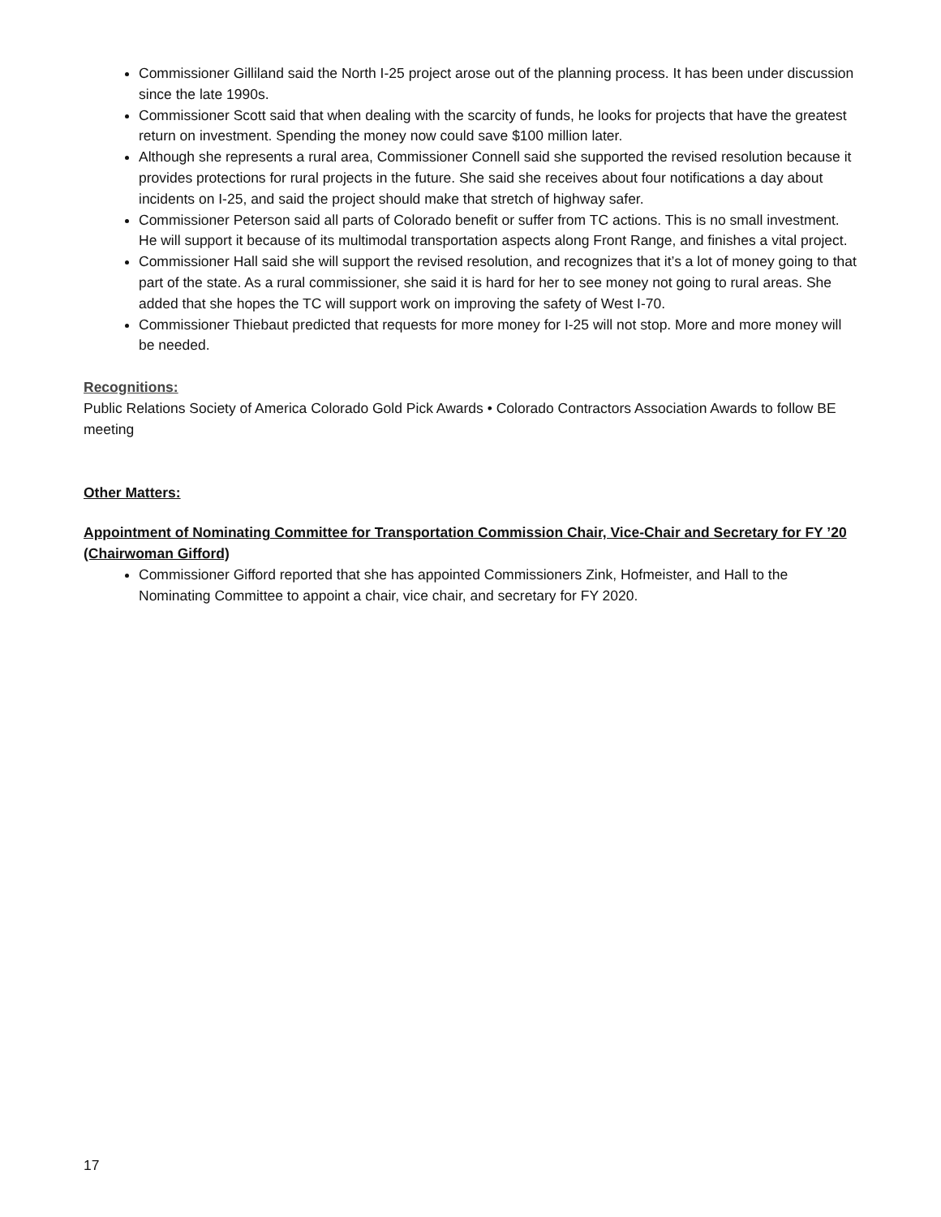Commissioner Gilliland said the North I-25 project arose out of the planning process. It has been under discussion since the late 1990s.
Commissioner Scott said that when dealing with the scarcity of funds, he looks for projects that have the greatest return on investment. Spending the money now could save $100 million later.
Although she represents a rural area, Commissioner Connell said she supported the revised resolution because it provides protections for rural projects in the future. She said she receives about four notifications a day about incidents on I-25, and said the project should make that stretch of highway safer.
Commissioner Peterson said all parts of Colorado benefit or suffer from TC actions. This is no small investment. He will support it because of its multimodal transportation aspects along Front Range, and finishes a vital project.
Commissioner Hall said she will support the revised resolution, and recognizes that it’s a lot of money going to that part of the state. As a rural commissioner, she said it is hard for her to see money not going to rural areas. She added that she hopes the TC will support work on improving the safety of West I-70.
Commissioner Thiebaut predicted that requests for more money for I-25 will not stop. More and more money will be needed.
Recognitions:
Public Relations Society of America Colorado Gold Pick Awards • Colorado Contractors Association Awards to follow BE meeting
Other Matters:
Appointment of Nominating Committee for Transportation Commission Chair, Vice-Chair and Secretary for FY ’20 (Chairwoman Gifford)
Commissioner Gifford reported that she has appointed Commissioners Zink, Hofmeister, and Hall to the Nominating Committee to appoint a chair, vice chair, and secretary for FY 2020.
17